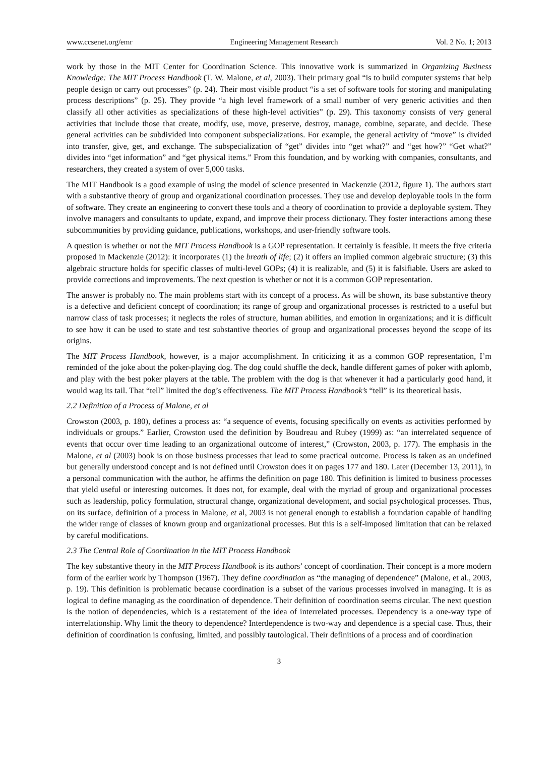www.ccsenet.org/emr Engineering Management Research Vol. 2 No. 1; 2013
work by those in the MIT Center for Coordination Science. This innovative work is summarized in Organizing Business Knowledge: The MIT Process Handbook (T. W. Malone, et al, 2003). Their primary goal “is to build computer systems that help people design or carry out processes” (p. 24). Their most visible product “is a set of software tools for storing and manipulating process descriptions” (p. 25). They provide “a high level framework of a small number of very generic activities and then classify all other activities as specializations of these high-level activities” (p. 29). This taxonomy consists of very general activities that include those that create, modify, use, move, preserve, destroy, manage, combine, separate, and decide. These general activities can be subdivided into component subspecializations. For example, the general activity of “move” is divided into transfer, give, get, and exchange. The subspecialization of “get” divides into “get what?” and “get how?” “Get what?” divides into “get information” and “get physical items.” From this foundation, and by working with companies, consultants, and researchers, they created a system of over 5,000 tasks.
The MIT Handbook is a good example of using the model of science presented in Mackenzie (2012, figure 1). The authors start with a substantive theory of group and organizational coordination processes. They use and develop deployable tools in the form of software. They create an engineering to convert these tools and a theory of coordination to provide a deployable system. They involve managers and consultants to update, expand, and improve their process dictionary. They foster interactions among these subcommunities by providing guidance, publications, workshops, and user-friendly software tools.
A question is whether or not the MIT Process Handbook is a GOP representation. It certainly is feasible. It meets the five criteria proposed in Mackenzie (2012): it incorporates (1) the breath of life; (2) it offers an implied common algebraic structure; (3) this algebraic structure holds for specific classes of multi-level GOPs; (4) it is realizable, and (5) it is falsifiable. Users are asked to provide corrections and improvements. The next question is whether or not it is a common GOP representation.
The answer is probably no. The main problems start with its concept of a process. As will be shown, its base substantive theory is a defective and deficient concept of coordination; its range of group and organizational processes is restricted to a useful but narrow class of task processes; it neglects the roles of structure, human abilities, and emotion in organizations; and it is difficult to see how it can be used to state and test substantive theories of group and organizational processes beyond the scope of its origins.
The MIT Process Handbook, however, is a major accomplishment. In criticizing it as a common GOP representation, I’m reminded of the joke about the poker-playing dog. The dog could shuffle the deck, handle different games of poker with aplomb, and play with the best poker players at the table. The problem with the dog is that whenever it had a particularly good hand, it would wag its tail. That “tell” limited the dog’s effectiveness. The MIT Process Handbook’s “tell” is its theoretical basis.
2.2 Definition of a Process of Malone, et al
Crowston (2003, p. 180), defines a process as: “a sequence of events, focusing specifically on events as activities performed by individuals or groups.” Earlier, Crowston used the definition by Boudreau and Rubey (1999) as: “an interrelated sequence of events that occur over time leading to an organizational outcome of interest,” (Crowston, 2003, p. 177). The emphasis in the Malone, et al (2003) book is on those business processes that lead to some practical outcome. Process is taken as an undefined but generally understood concept and is not defined until Crowston does it on pages 177 and 180. Later (December 13, 2011), in a personal communication with the author, he affirms the definition on page 180. This definition is limited to business processes that yield useful or interesting outcomes. It does not, for example, deal with the myriad of group and organizational processes such as leadership, policy formulation, structural change, organizational development, and social psychological processes. Thus, on its surface, definition of a process in Malone, et al, 2003 is not general enough to establish a foundation capable of handling the wider range of classes of known group and organizational processes. But this is a self-imposed limitation that can be relaxed by careful modifications.
2.3 The Central Role of Coordination in the MIT Process Handbook
The key substantive theory in the MIT Process Handbook is its authors’ concept of coordination. Their concept is a more modern form of the earlier work by Thompson (1967). They define coordination as “the managing of dependence” (Malone, et al., 2003, p. 19). This definition is problematic because coordination is a subset of the various processes involved in managing. It is as logical to define managing as the coordination of dependence. Their definition of coordination seems circular. The next question is the notion of dependencies, which is a restatement of the idea of interrelated processes. Dependency is a one-way type of interrelationship. Why limit the theory to dependence? Interdependence is two-way and dependence is a special case. Thus, their definition of coordination is confusing, limited, and possibly tautological. Their definitions of a process and of coordination
3